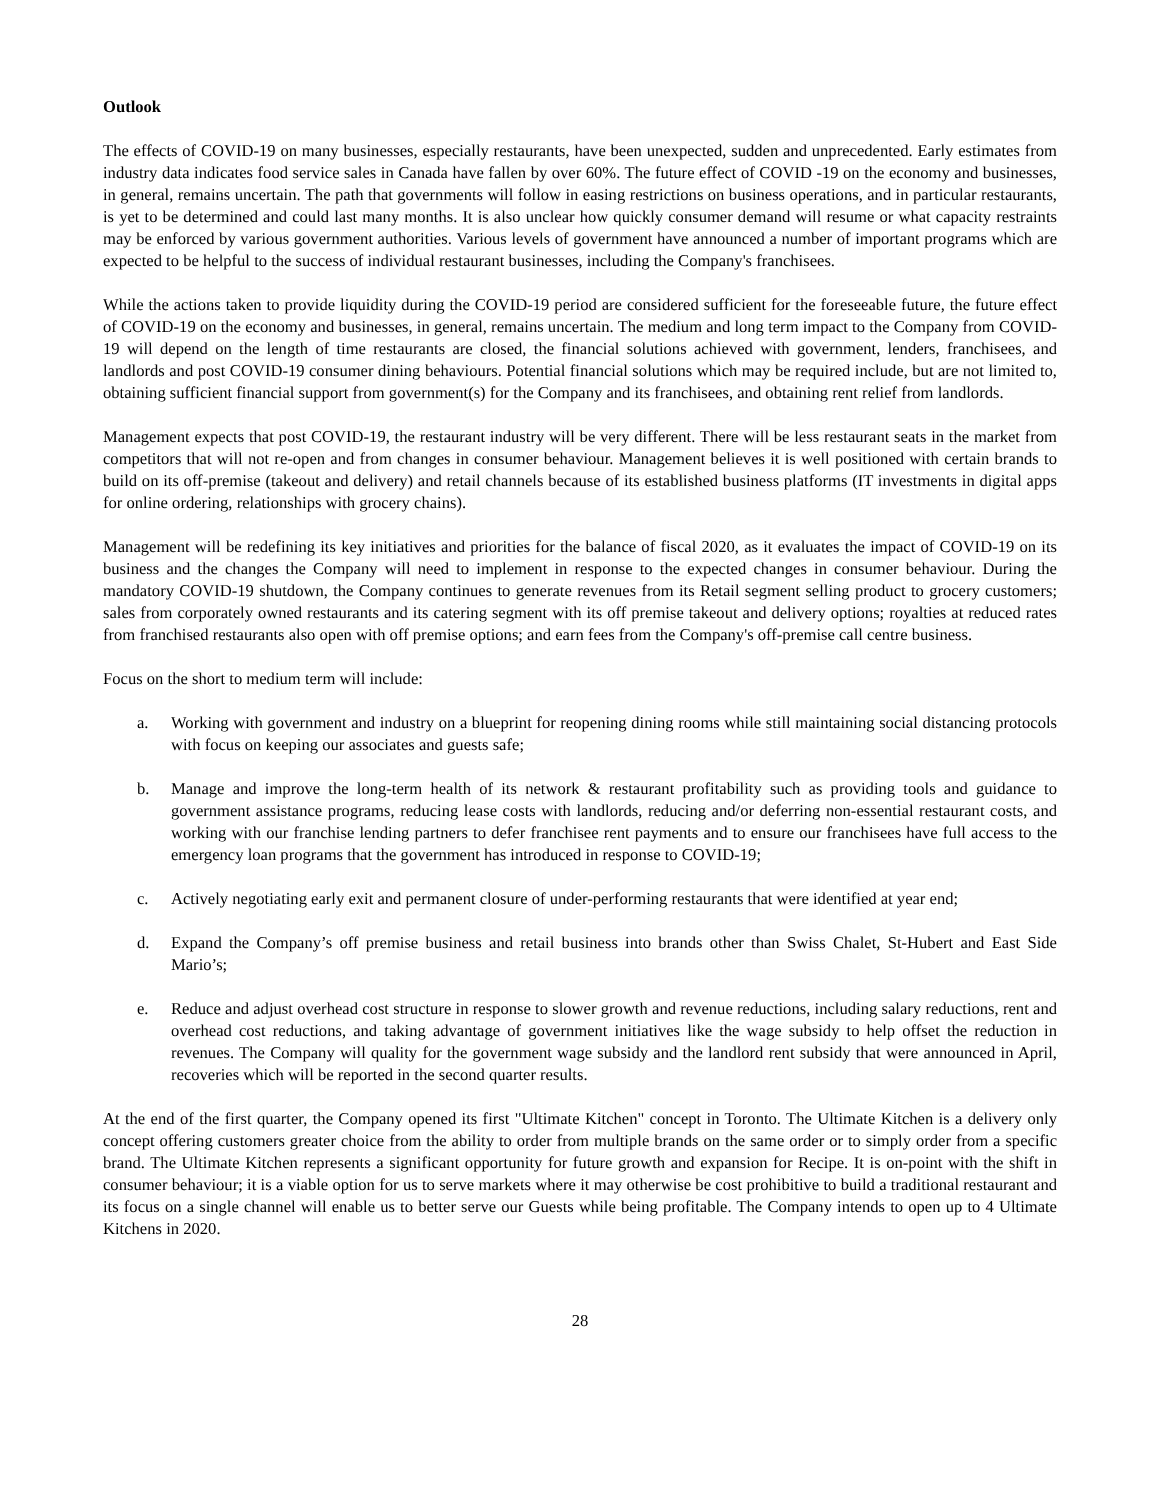Outlook
The effects of COVID-19 on many businesses, especially restaurants, have been unexpected, sudden and unprecedented. Early estimates from industry data indicates food service sales in Canada have fallen by over 60%. The future effect of COVID -19 on the economy and businesses, in general, remains uncertain. The path that governments will follow in easing restrictions on business operations, and in particular restaurants, is yet to be determined and could last many months. It is also unclear how quickly consumer demand will resume or what capacity restraints may be enforced by various government authorities. Various levels of government have announced a number of important programs which are expected to be helpful to the success of individual restaurant businesses, including the Company's franchisees.
While the actions taken to provide liquidity during the COVID-19 period are considered sufficient for the foreseeable future, the future effect of COVID-19 on the economy and businesses, in general, remains uncertain. The medium and long term impact to the Company from COVID-19 will depend on the length of time restaurants are closed, the financial solutions achieved with government, lenders, franchisees, and landlords and post COVID-19 consumer dining behaviours. Potential financial solutions which may be required include, but are not limited to, obtaining sufficient financial support from government(s) for the Company and its franchisees, and obtaining rent relief from landlords.
Management expects that post COVID-19, the restaurant industry will be very different. There will be less restaurant seats in the market from competitors that will not re-open and from changes in consumer behaviour. Management believes it is well positioned with certain brands to build on its off-premise (takeout and delivery) and retail channels because of its established business platforms (IT investments in digital apps for online ordering, relationships with grocery chains).
Management will be redefining its key initiatives and priorities for the balance of fiscal 2020, as it evaluates the impact of COVID-19 on its business and the changes the Company will need to implement in response to the expected changes in consumer behaviour. During the mandatory COVID-19 shutdown, the Company continues to generate revenues from its Retail segment selling product to grocery customers; sales from corporately owned restaurants and its catering segment with its off premise takeout and delivery options; royalties at reduced rates from franchised restaurants also open with off premise options; and earn fees from the Company's off-premise call centre business.
Focus on the short to medium term will include:
a. Working with government and industry on a blueprint for reopening dining rooms while still maintaining social distancing protocols with focus on keeping our associates and guests safe;
b. Manage and improve the long-term health of its network & restaurant profitability such as providing tools and guidance to government assistance programs, reducing lease costs with landlords, reducing and/or deferring non-essential restaurant costs, and working with our franchise lending partners to defer franchisee rent payments and to ensure our franchisees have full access to the emergency loan programs that the government has introduced in response to COVID-19;
c. Actively negotiating early exit and permanent closure of under-performing restaurants that were identified at year end;
d. Expand the Company’s off premise business and retail business into brands other than Swiss Chalet, St-Hubert and East Side Mario’s;
e. Reduce and adjust overhead cost structure in response to slower growth and revenue reductions, including salary reductions, rent and overhead cost reductions, and taking advantage of government initiatives like the wage subsidy to help offset the reduction in revenues. The Company will quality for the government wage subsidy and the landlord rent subsidy that were announced in April, recoveries which will be reported in the second quarter results.
At the end of the first quarter, the Company opened its first "Ultimate Kitchen" concept in Toronto. The Ultimate Kitchen is a delivery only concept offering customers greater choice from the ability to order from multiple brands on the same order or to simply order from a specific brand. The Ultimate Kitchen represents a significant opportunity for future growth and expansion for Recipe. It is on-point with the shift in consumer behaviour; it is a viable option for us to serve markets where it may otherwise be cost prohibitive to build a traditional restaurant and its focus on a single channel will enable us to better serve our Guests while being profitable. The Company intends to open up to 4 Ultimate Kitchens in 2020.
28